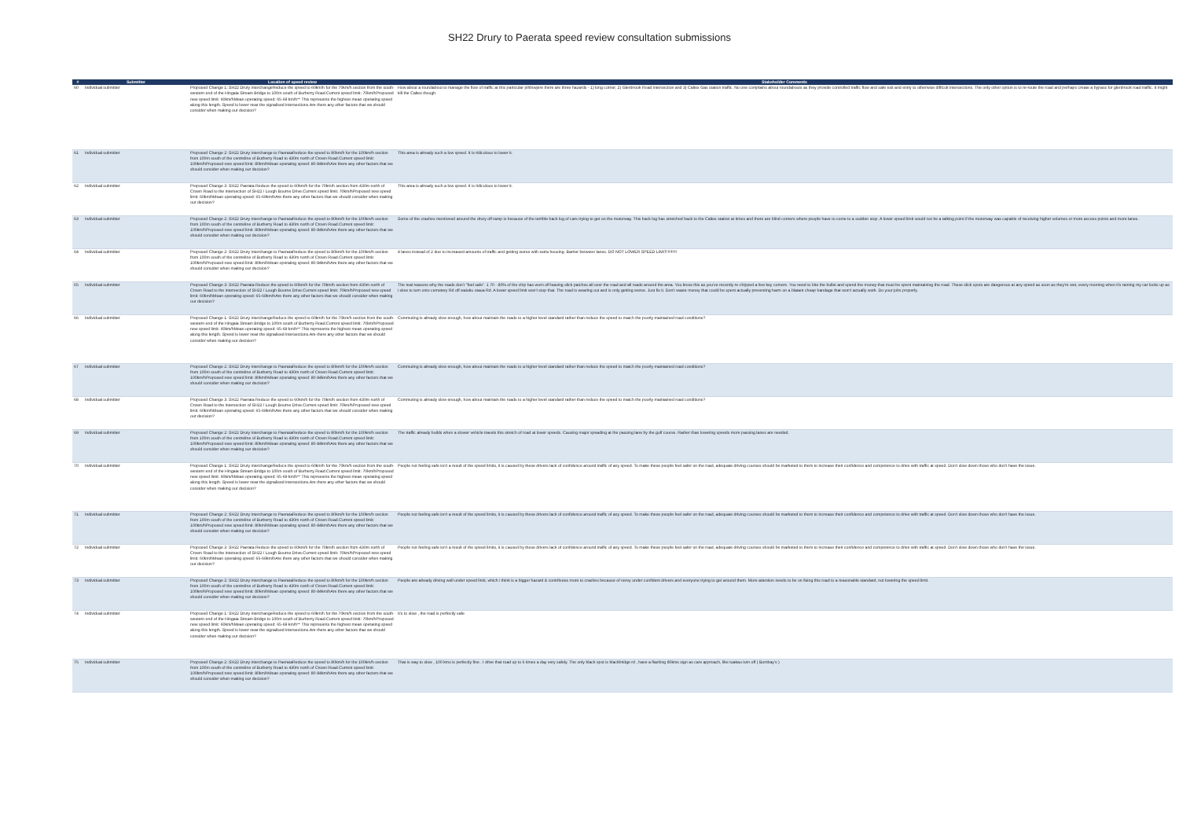SH22 Drury to Paerata speed review consultation submissions
| # | Submitter | Location of speed review | Stakeholder Comments |
| --- | --- | --- | --- |
| 60 | Individual submitter | Proposed Change 1: SH22 Drury interchangeReduce the speed to 60km/h for the 70km/h section from the south-western end of the Hingaia Stream Bridge to 100m south of Burberry Road.Current speed limit: 70km/hProposed new speed limit: 60km/hMean operating speed: 65-69 km/h** This represents the highest mean operating speed along this length. Speed is lower near the signalised intersections.Are there any other factors that we should consider when making our decision? | How about a roundabout to manage the flow of traffic at this particular pihbtwjere there are three hazards - 1) long corner, 2) Glenbrook Road intersection and 3) Caltex Gas station traffic. No one complains about roundabouts as they provide controlled traffic flow and safe exit and entry to otherwise difficult intersections. The only other option is to re-route the road and perhaps create a bypass for glenbrook road traffic. It might kill the Caltex though. |
| 61 | Individual submitter | Proposed Change 2: SH22 Drury interchange to PaerataReduce the speed to 80km/h for the 100km/h section from 100m south of the centreline of Burberry Road to 430m north of Crown Road.Current speed limit: 100km/hProposed new speed limit: 80km/hMean operating speed: 80-84km/hAre there any other factors that we should consider when making our decision? | This area is already such a low speed. It is ridiculous to lower it. |
| 62 | Individual submitter | Proposed Change 3: SH22 Paerata Reduce the speed to 60km/h for the 70km/h section from 430m north of Crown Road to the intersection of SH22 / Lough Bourne Drive.Current speed limit: 70km/hProposed new speed limit: 60km/hMean operating speed: 65-69km/hAre there any other factors that we should consider when making our decision? | This area is already such a low speed. It is ridiculous to lower it. |
| 63 | Individual submitter | Proposed Change 2: SH22 Drury interchange to PaerataReduce the speed to 80km/h for the 100km/h section from 100m south of the centreline of Burberry Road to 430m north of Crown Road.Current speed limit: 100km/hProposed new speed limit: 80km/hMean operating speed: 80-84km/hAre there any other factors that we should consider when making our decision? | Some of the crashes mentioned around the drury off ramp is because of the terrible back log of cars trying to get on the motorway. This back log has stretched back to the Caltex station at times and there are blind corners where people have to come to a sudden stop. A lower speed limit would not be a talking point if the motorway was capable of receiving higher volumes or more access points and more lanes. |
| 64 | Individual submitter | Proposed Change 2: SH22 Drury interchange to PaerataReduce the speed to 80km/h for the 100km/h section from 100m south of the centreline of Burberry Road to 430m north of Crown Road.Current speed limit: 100km/hProposed new speed limit: 80km/hMean operating speed: 80-84km/hAre there any other factors that we should consider when making our decision? | 4 lanes instead of 2 due to increased amounts of traffic and getting worse with extra housing. Barrier between lanes. DO NOT LOWER SPEED LIMIT!!!!!!!!! |
| 65 | Individual submitter | Proposed Change 3: SH22 Paerata Reduce the speed to 60km/h for the 70km/h section from 430m north of Crown Road to the intersection of SH22 / Lough Bourne Drive.Current speed limit: 70km/hProposed new speed limit: 60km/hMean operating speed: 65-69km/hAre there any other factors that we should consider when making our decision? | The real reasons why the roads don't "feel safe". 1 70 - 80% of the chip has worn off leaving slick patches all over the road and all roads around the area. You know this as you've recently re-chipped a few key corners. You need to bite the bullet and spend the money that must be spent maintaining the road. These slick spots are dangerous at any speed as soon as they're wet, every morning when it's raining my car locks up as i slow to turn onto cemetery Rd off waiuku otaua Rd. A lower speed limit won't stop that. The road is wearing out and is only getting worse. Just fix it. Don't waste money that could be spent actually preventing harm on a blatant cheap bandage that won't actually work. Do your jobs properly. |
| 66 | Individual submitter | Proposed Change 1: SH22 Drury interchangeReduce the speed to 60km/h for the 70km/h section from the south-western end of the Hingaia Stream Bridge to 100m south of Burberry Road.Current speed limit: 70km/hProposed new speed limit: 60km/hMean operating speed: 65-69 km/h** This represents the highest mean operating speed along this length. Speed is lower near the signalised intersections.Are there any other factors that we should consider when making our decision? | Commuting is already slow enough, how about maintain the roads to a higher level standard rather than reduce the speed to match the poorly maintained road conditions? |
| 67 | Individual submitter | Proposed Change 2: SH22 Drury interchange to PaerataReduce the speed to 80km/h for the 100km/h section from 100m south of the centreline of Burberry Road to 430m north of Crown Road.Current speed limit: 100km/hProposed new speed limit: 80km/hMean operating speed: 80-84km/hAre there any other factors that we should consider when making our decision? | Commuting is already slow enough, how about maintain the roads to a higher level standard rather than reduce the speed to match the poorly maintained road conditions? |
| 68 | Individual submitter | Proposed Change 3: SH22 Paerata Reduce the speed to 60km/h for the 70km/h section from 430m north of Crown Road to the intersection of SH22 / Lough Bourne Drive.Current speed limit: 70km/hProposed new speed limit: 60km/hMean operating speed: 65-69km/hAre there any other factors that we should consider when making our decision? | Commuting is already slow enough, how about maintain the roads to a higher level standard rather than reduce the speed to match the poorly maintained road conditions? |
| 69 | Individual submitter | Proposed Change 2: SH22 Drury interchange to PaerataReduce the speed to 80km/h for the 100km/h section from 100m south of the centreline of Burberry Road to 430m north of Crown Road.Current speed limit: 100km/hProposed new speed limit: 80km/hMean operating speed: 80-84km/hAre there any other factors that we should consider when making our decision? | The traffic already builds when a slower vehicle travels this stretch of road at lower speeds. Causing major speading at the passing lane by the golf course. Rather than lowering speeds more passing lanes are needed. |
| 70 | Individual submitter | Proposed Change 1: SH22 Drury interchangeReduce the speed to 60km/h for the 70km/h section from the south-western end of the Hingaia Stream Bridge to 100m south of Burberry Road.Current speed limit: 70km/hProposed new speed limit: 60km/hMean operating speed: 65-69 km/h** This represents the highest mean operating speed along this length. Speed is lower near the signalised intersections.Are there any other factors that we should consider when making our decision? | People not feeling safe isn't a result of the speed limits, it is caused by these drivers lack of confidence around traffic of any speed. To make these people feel safer on the road, adequate driving courses should be marketed to them to increase their confidence and competence to drive with traffic at speed. Don't slow down those who don't have the issue. |
| 71 | Individual submitter | Proposed Change 2: SH22 Drury interchange to PaerataReduce the speed to 80km/h for the 100km/h section from 100m south of the centreline of Burberry Road to 430m north of Crown Road.Current speed limit: 100km/hProposed new speed limit: 80km/hMean operating speed: 80-84km/hAre there any other factors that we should consider when making our decision? | People not feeling safe isn't a result of the speed limits, it is caused by these drivers lack of confidence around traffic of any speed. To make these people feel safer on the road, adequate driving courses should be marketed to them to increase their confidence and competence to drive with traffic at speed. Don't slow down those who don't have the issue. |
| 72 | Individual submitter | Proposed Change 3: SH22 Paerata Reduce the speed to 60km/h for the 70km/h section from 430m north of Crown Road to the intersection of SH22 / Lough Bourne Drive.Current speed limit: 70km/hProposed new speed limit: 60km/hMean operating speed: 65-69km/hAre there any other factors that we should consider when making our decision? | People not feeling safe isn't a result of the speed limits, it is caused by these drivers lack of confidence around traffic of any speed. To make these people feel safer on the road, adequate driving courses should be marketed to them to increase their confidence and competence to drive with traffic at speed. Don't slow down those who don't have the issue. |
| 73 | Individual submitter | Proposed Change 2: SH22 Drury interchange to PaerataReduce the speed to 80km/h for the 100km/h section from 100m south of the centreline of Burberry Road to 430m north of Crown Road.Current speed limit: 100km/hProposed new speed limit: 80km/hMean operating speed: 80-84km/hAre there any other factors that we should consider when making our decision? | People are already driving well under speed limit, which i think is a bigger hazard & contributes more to crashes because of nervy under confident drivers and everyone trying to get around them. More attention needs to be on fixing this road to a reasonable standard, not lowering the speed limit. |
| 74 | Individual submitter | Proposed Change 1: SH22 Drury interchangeReduce the speed to 60km/h for the 70km/h section from the south-western end of the Hingaia Stream Bridge to 100m south of Burberry Road.Current speed limit: 70km/hProposed new speed limit: 60km/hMean operating speed: 65-69 km/h** This represents the highest mean operating speed along this length. Speed is lower near the signalised intersections.Are there any other factors that we should consider when making our decision? | It's to slow , the road is perfectly safe |
| 75 | Individual submitter | Proposed Change 2: SH22 Drury interchange to PaerataReduce the speed to 80km/h for the 100km/h section from 100m south of the centreline of Burberry Road to 430m north of Crown Road.Current speed limit: 100km/hProposed new speed limit: 80km/hMean operating speed: 80-84km/hAre there any other factors that we should consider when making our decision? | That is way to slow , 100 kms is perfectly fine . I drive that road up to 6 times a day very safely. The only black spot is blackbridge rd , have a flashing 80kms sign as cars approach, like tuakau turn off ( Bombay's ) |